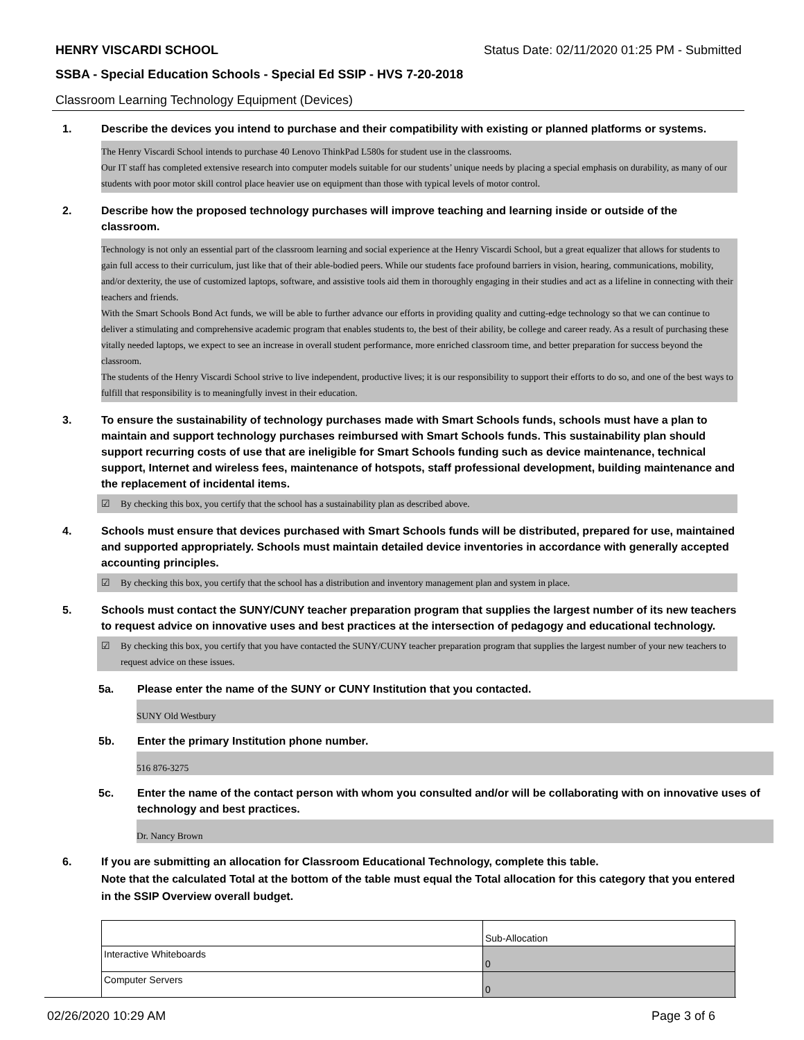HENRY VISCARDI SCHOOL Status Date: 02/11/2020 01:25 PM - Submitted
SSBA - Special Education Schools - Special Ed SSIP - HVS 7-20-2018
Classroom Learning Technology Equipment (Devices)
1. Describe the devices you intend to purchase and their compatibility with existing or planned platforms or systems.
The Henry Viscardi School intends to purchase 40 Lenovo ThinkPad L580s for student use in the classrooms.
Our IT staff has completed extensive research into computer models suitable for our students’ unique needs by placing a special emphasis on durability, as many of our students with poor motor skill control place heavier use on equipment than those with typical levels of motor control.
2. Describe how the proposed technology purchases will improve teaching and learning inside or outside of the classroom.
Technology is not only an essential part of the classroom learning and social experience at the Henry Viscardi School, but a great equalizer that allows for students to gain full access to their curriculum, just like that of their able-bodied peers. While our students face profound barriers in vision, hearing, communications, mobility, and/or dexterity, the use of customized laptops, software, and assistive tools aid them in thoroughly engaging in their studies and act as a lifeline in connecting with their teachers and friends.
With the Smart Schools Bond Act funds, we will be able to further advance our efforts in providing quality and cutting-edge technology so that we can continue to deliver a stimulating and comprehensive academic program that enables students to, the best of their ability, be college and career ready. As a result of purchasing these vitally needed laptops, we expect to see an increase in overall student performance, more enriched classroom time, and better preparation for success beyond the classroom.
The students of the Henry Viscardi School strive to live independent, productive lives; it is our responsibility to support their efforts to do so, and one of the best ways to fulfill that responsibility is to meaningfully invest in their education.
3. To ensure the sustainability of technology purchases made with Smart Schools funds, schools must have a plan to maintain and support technology purchases reimbursed with Smart Schools funds. This sustainability plan should support recurring costs of use that are ineligible for Smart Schools funding such as device maintenance, technical support, Internet and wireless fees, maintenance of hotspots, staff professional development, building maintenance and the replacement of incidental items.
☑ By checking this box, you certify that the school has a sustainability plan as described above.
4. Schools must ensure that devices purchased with Smart Schools funds will be distributed, prepared for use, maintained and supported appropriately. Schools must maintain detailed device inventories in accordance with generally accepted accounting principles.
☑ By checking this box, you certify that the school has a distribution and inventory management plan and system in place.
5. Schools must contact the SUNY/CUNY teacher preparation program that supplies the largest number of its new teachers to request advice on innovative uses and best practices at the intersection of pedagogy and educational technology.
☑ By checking this box, you certify that you have contacted the SUNY/CUNY teacher preparation program that supplies the largest number of your new teachers to request advice on these issues.
5a. Please enter the name of the SUNY or CUNY Institution that you contacted.
SUNY Old Westbury
5b. Enter the primary Institution phone number.
516 876-3275
5c. Enter the name of the contact person with whom you consulted and/or will be collaborating with on innovative uses of technology and best practices.
Dr. Nancy Brown
6. If you are submitting an allocation for Classroom Educational Technology, complete this table.
Note that the calculated Total at the bottom of the table must equal the Total allocation for this category that you entered in the SSIP Overview overall budget.
| | Sub-Allocation |
| Interactive Whiteboards | 0 |
| Computer Servers | 0 |
02/26/2020 10:29 AM Page 3 of 6